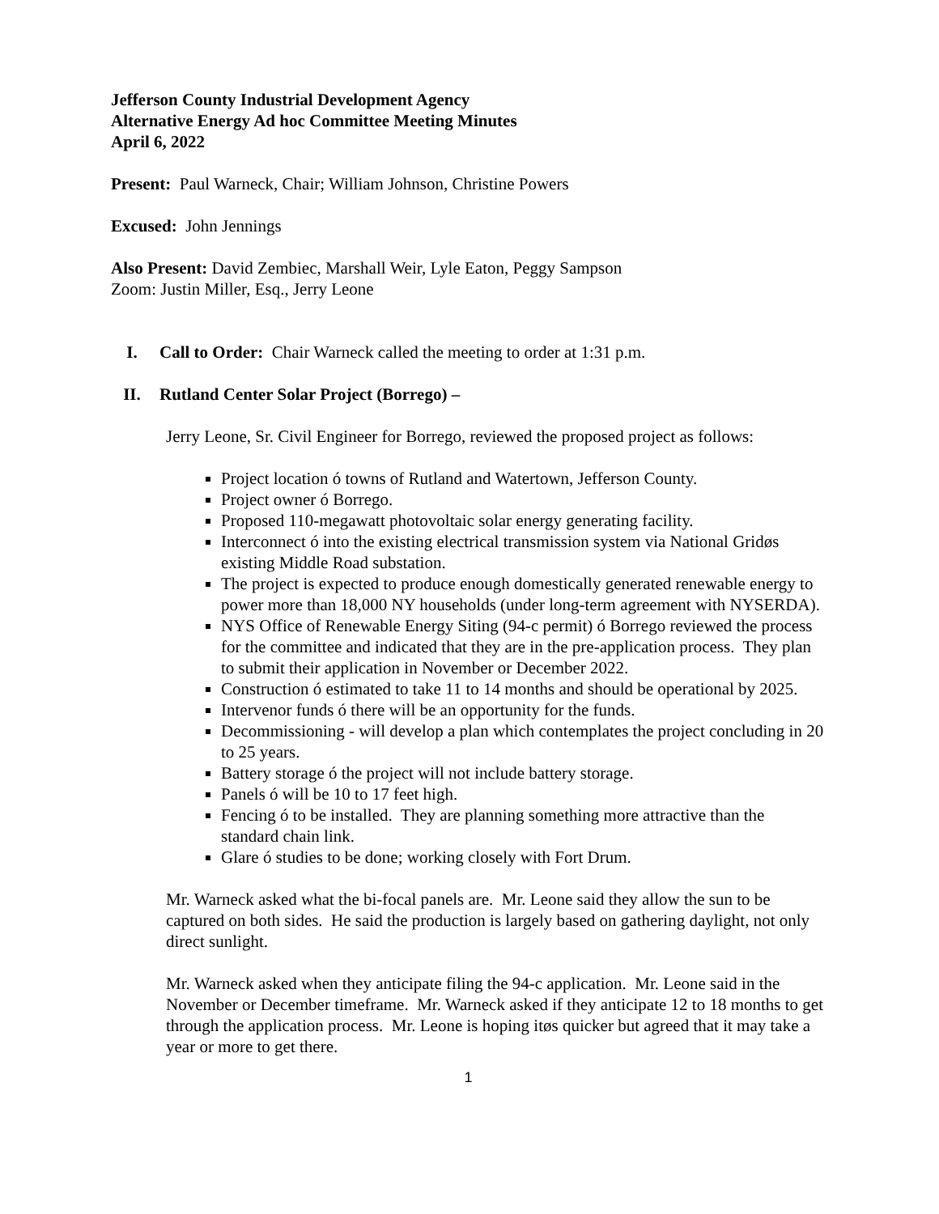Jefferson County Industrial Development Agency
Alternative Energy Ad hoc Committee Meeting Minutes
April 6, 2022
Present: Paul Warneck, Chair; William Johnson, Christine Powers
Excused: John Jennings
Also Present: David Zembiec, Marshall Weir, Lyle Eaton, Peggy Sampson
Zoom: Justin Miller, Esq., Jerry Leone
I. Call to Order: Chair Warneck called the meeting to order at 1:31 p.m.
II. Rutland Center Solar Project (Borrego) –
Jerry Leone, Sr. Civil Engineer for Borrego, reviewed the proposed project as follows:
Project location ó towns of Rutland and Watertown, Jefferson County.
Project owner ó Borrego.
Proposed 110-megawatt photovoltaic solar energy generating facility.
Interconnect ó into the existing electrical transmission system via National Gridøs existing Middle Road substation.
The project is expected to produce enough domestically generated renewable energy to power more than 18,000 NY households (under long-term agreement with NYSERDA).
NYS Office of Renewable Energy Siting (94-c permit) ó Borrego reviewed the process for the committee and indicated that they are in the pre-application process. They plan to submit their application in November or December 2022.
Construction ó estimated to take 11 to 14 months and should be operational by 2025.
Intervenor funds ó there will be an opportunity for the funds.
Decommissioning - will develop a plan which contemplates the project concluding in 20 to 25 years.
Battery storage ó the project will not include battery storage.
Panels ó will be 10 to 17 feet high.
Fencing ó to be installed. They are planning something more attractive than the standard chain link.
Glare ó studies to be done; working closely with Fort Drum.
Mr. Warneck asked what the bi-focal panels are. Mr. Leone said they allow the sun to be captured on both sides. He said the production is largely based on gathering daylight, not only direct sunlight.
Mr. Warneck asked when they anticipate filing the 94-c application. Mr. Leone said in the November or December timeframe. Mr. Warneck asked if they anticipate 12 to 18 months to get through the application process. Mr. Leone is hoping itøs quicker but agreed that it may take a year or more to get there.
1